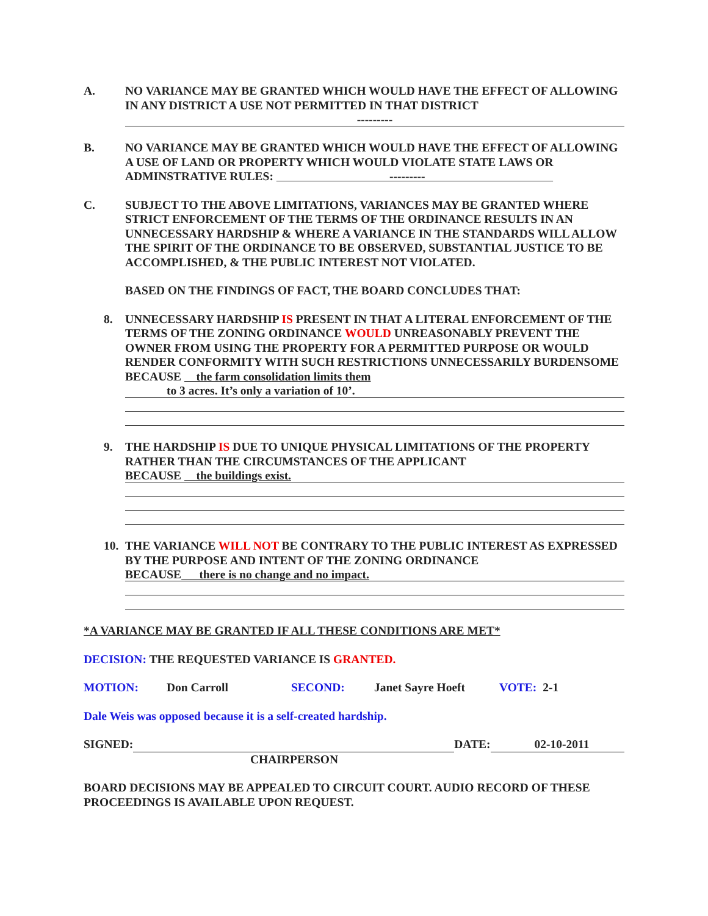A. NO VARIANCE MAY BE GRANTED WHICH WOULD HAVE THE EFFECT OF ALLOWING IN ANY DISTRICT A USE NOT PERMITTED IN THAT DISTRICT
---------
B. NO VARIANCE MAY BE GRANTED WHICH WOULD HAVE THE EFFECT OF ALLOWING A USE OF LAND OR PROPERTY WHICH WOULD VIOLATE STATE LAWS OR ADMINSTRATIVE RULES: ---------
C. SUBJECT TO THE ABOVE LIMITATIONS, VARIANCES MAY BE GRANTED WHERE STRICT ENFORCEMENT OF THE TERMS OF THE ORDINANCE RESULTS IN AN UNNECESSARY HARDSHIP & WHERE A VARIANCE IN THE STANDARDS WILL ALLOW THE SPIRIT OF THE ORDINANCE TO BE OBSERVED, SUBSTANTIAL JUSTICE TO BE ACCOMPLISHED, & THE PUBLIC INTEREST NOT VIOLATED.
BASED ON THE FINDINGS OF FACT, THE BOARD CONCLUDES THAT:
8. UNNECESSARY HARDSHIP IS PRESENT IN THAT A LITERAL ENFORCEMENT OF THE TERMS OF THE ZONING ORDINANCE WOULD UNREASONABLY PREVENT THE OWNER FROM USING THE PROPERTY FOR A PERMITTED PURPOSE OR WOULD RENDER CONFORMITY WITH SUCH RESTRICTIONS UNNECESSARILY BURDENSOME BECAUSE the farm consolidation limits them
to 3 acres. It’s only a variation of 10’.
9. THE HARDSHIP IS DUE TO UNIQUE PHYSICAL LIMITATIONS OF THE PROPERTY RATHER THAN THE CIRCUMSTANCES OF THE APPLICANT
BECAUSE the buildings exist.
10. THE VARIANCE WILL NOT BE CONTRARY TO THE PUBLIC INTEREST AS EXPRESSED BY THE PURPOSE AND INTENT OF THE ZONING ORDINANCE
BECAUSE there is no change and no impact.
*A VARIANCE MAY BE GRANTED IF ALL THESE CONDITIONS ARE MET*
DECISION: THE REQUESTED VARIANCE IS GRANTED.
MOTION: Don Carroll SECOND: Janet Sayre Hoeft VOTE: 2-1
Dale Weis was opposed because it is a self-created hardship.
SIGNED: DATE: 02-10-2011
CHAIRPERSON
BOARD DECISIONS MAY BE APPEALED TO CIRCUIT COURT. AUDIO RECORD OF THESE PROCEEDINGS IS AVAILABLE UPON REQUEST.